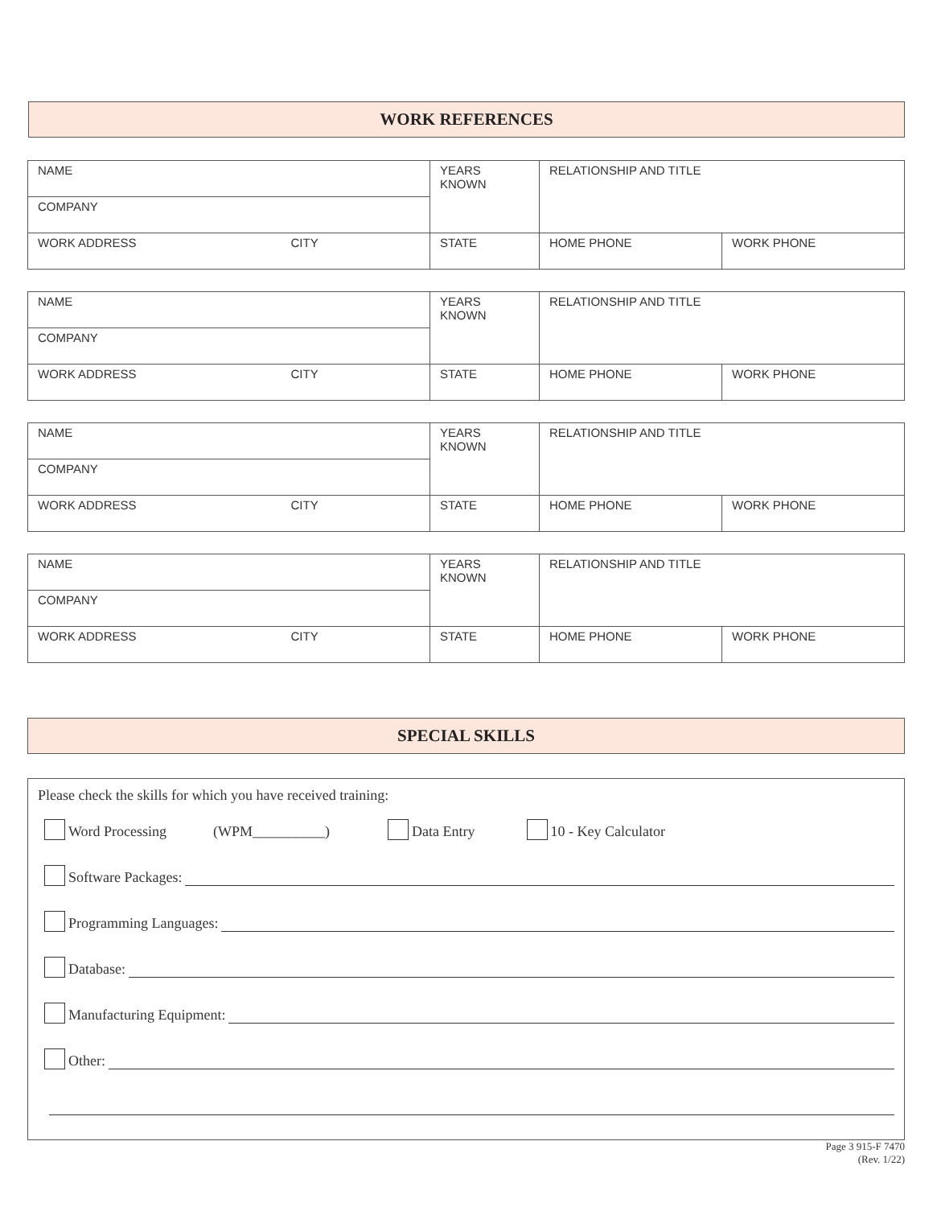WORK REFERENCES
| NAME | YEARS KNOWN | RELATIONSHIP AND TITLE | |
| COMPANY | | | |
| WORK ADDRESS CITY | STATE | HOME PHONE | WORK PHONE |
| NAME | YEARS KNOWN | RELATIONSHIP AND TITLE | |
| COMPANY | | | |
| WORK ADDRESS CITY | STATE | HOME PHONE | WORK PHONE |
| NAME | YEARS KNOWN | RELATIONSHIP AND TITLE | |
| COMPANY | | | |
| WORK ADDRESS CITY | STATE | HOME PHONE | WORK PHONE |
| NAME | YEARS KNOWN | RELATIONSHIP AND TITLE | |
| COMPANY | | | |
| WORK ADDRESS CITY | STATE | HOME PHONE | WORK PHONE |
SPECIAL SKILLS
Please check the skills for which you have received training:
Word Processing (WPM__________) Data Entry 10 - Key Calculator
Software Packages:
Programming Languages:
Database:
Manufacturing Equipment:
Other:
Page 3 915-F 7470
(Rev. 1/22)